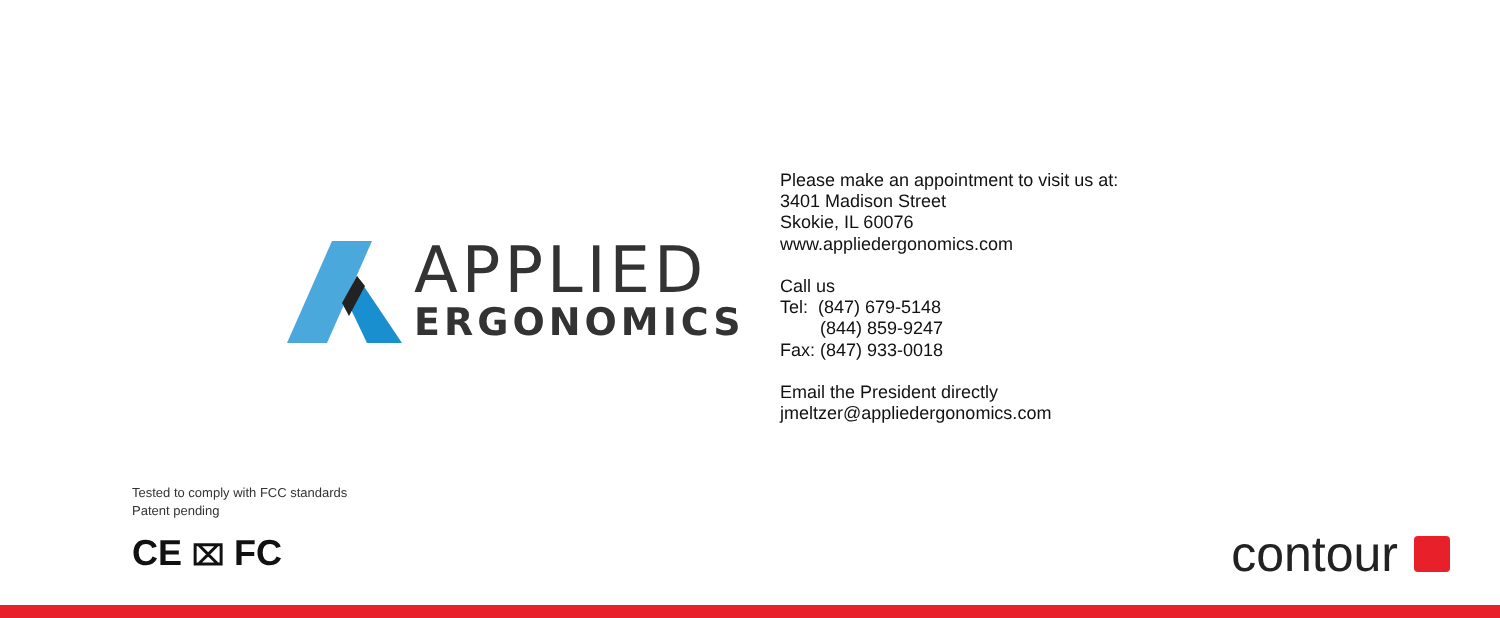APPLIED
ERGONOMICS
Please make an appointment to visit us at:
3401 Madison Street
Skokie, IL 60076
www.appliedergonomics.com
Call us
Tel: (847) 679-5148
(844) 859-9247
Fax: (847) 933-0018
Email the President directly
jmeltzer@appliedergonomics.com
Tested to comply with FCC standards
Patent pending
CE ⌧ FC contour